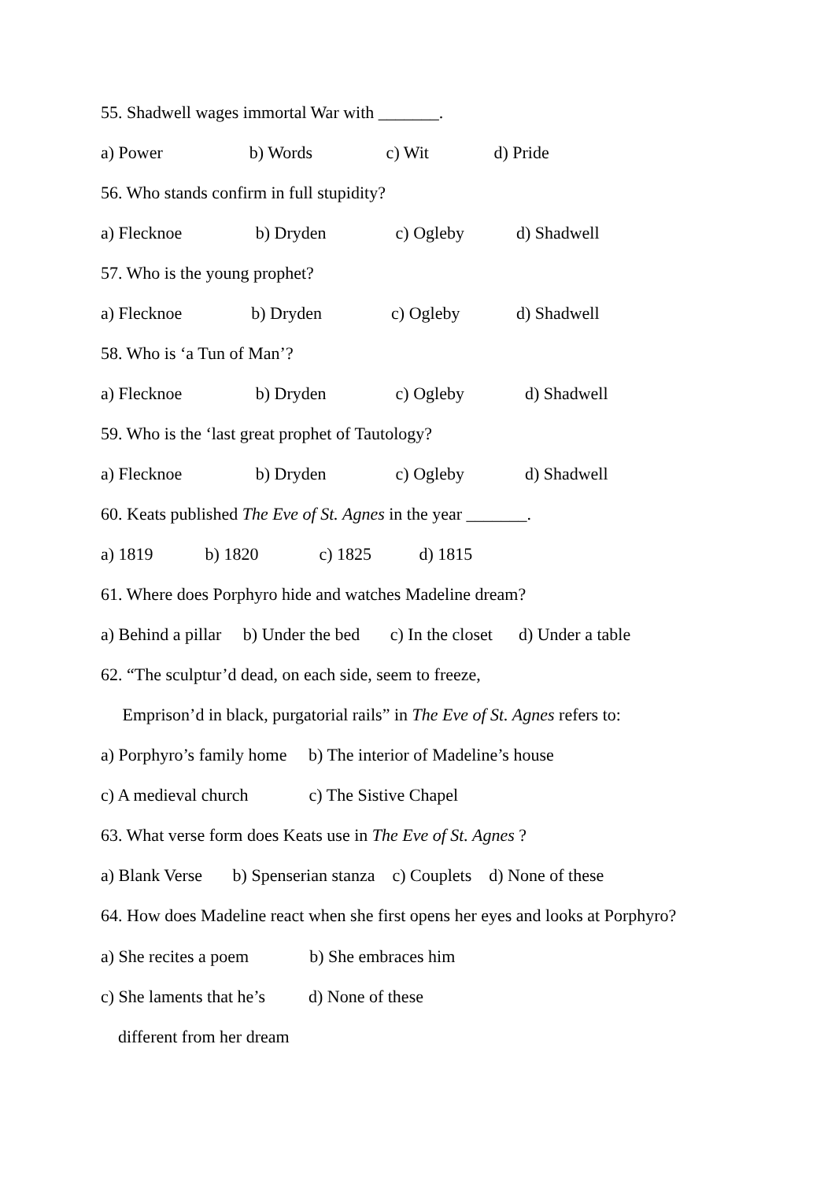55. Shadwell wages immortal War with _______.
a) Power b) Words c) Wit d) Pride
56. Who stands confirm in full stupidity?
a) Flecknoe b) Dryden c) Ogleby d) Shadwell
57. Who is the young prophet?
a) Flecknoe b) Dryden c) Ogleby d) Shadwell
58. Who is ‘a Tun of Man’?
a) Flecknoe b) Dryden c) Ogleby d) Shadwell
59. Who is the ‘last great prophet of Tautology?
a) Flecknoe b) Dryden c) Ogleby d) Shadwell
60. Keats published The Eve of St. Agnes in the year _______.
a) 1819 b) 1820 c) 1825 d) 1815
61. Where does Porphyro hide and watches Madeline dream?
a) Behind a pillar b) Under the bed c) In the closet d) Under a table
62. “The sculptur’d dead, on each side, seem to freeze,
Emprison’d in black, purgatorial rails” in The Eve of St. Agnes refers to:
a) Porphyro’s family home b) The interior of Madeline’s house
c) A medieval church c) The Sistive Chapel
63. What verse form does Keats use in The Eve of St. Agnes ?
a) Blank Verse b) Spenserian stanza c) Couplets d) None of these
64. How does Madeline react when she first opens her eyes and looks at Porphyro?
a) She recites a poem b) She embraces him
c) She laments that he’s d) None of these
different from her dream